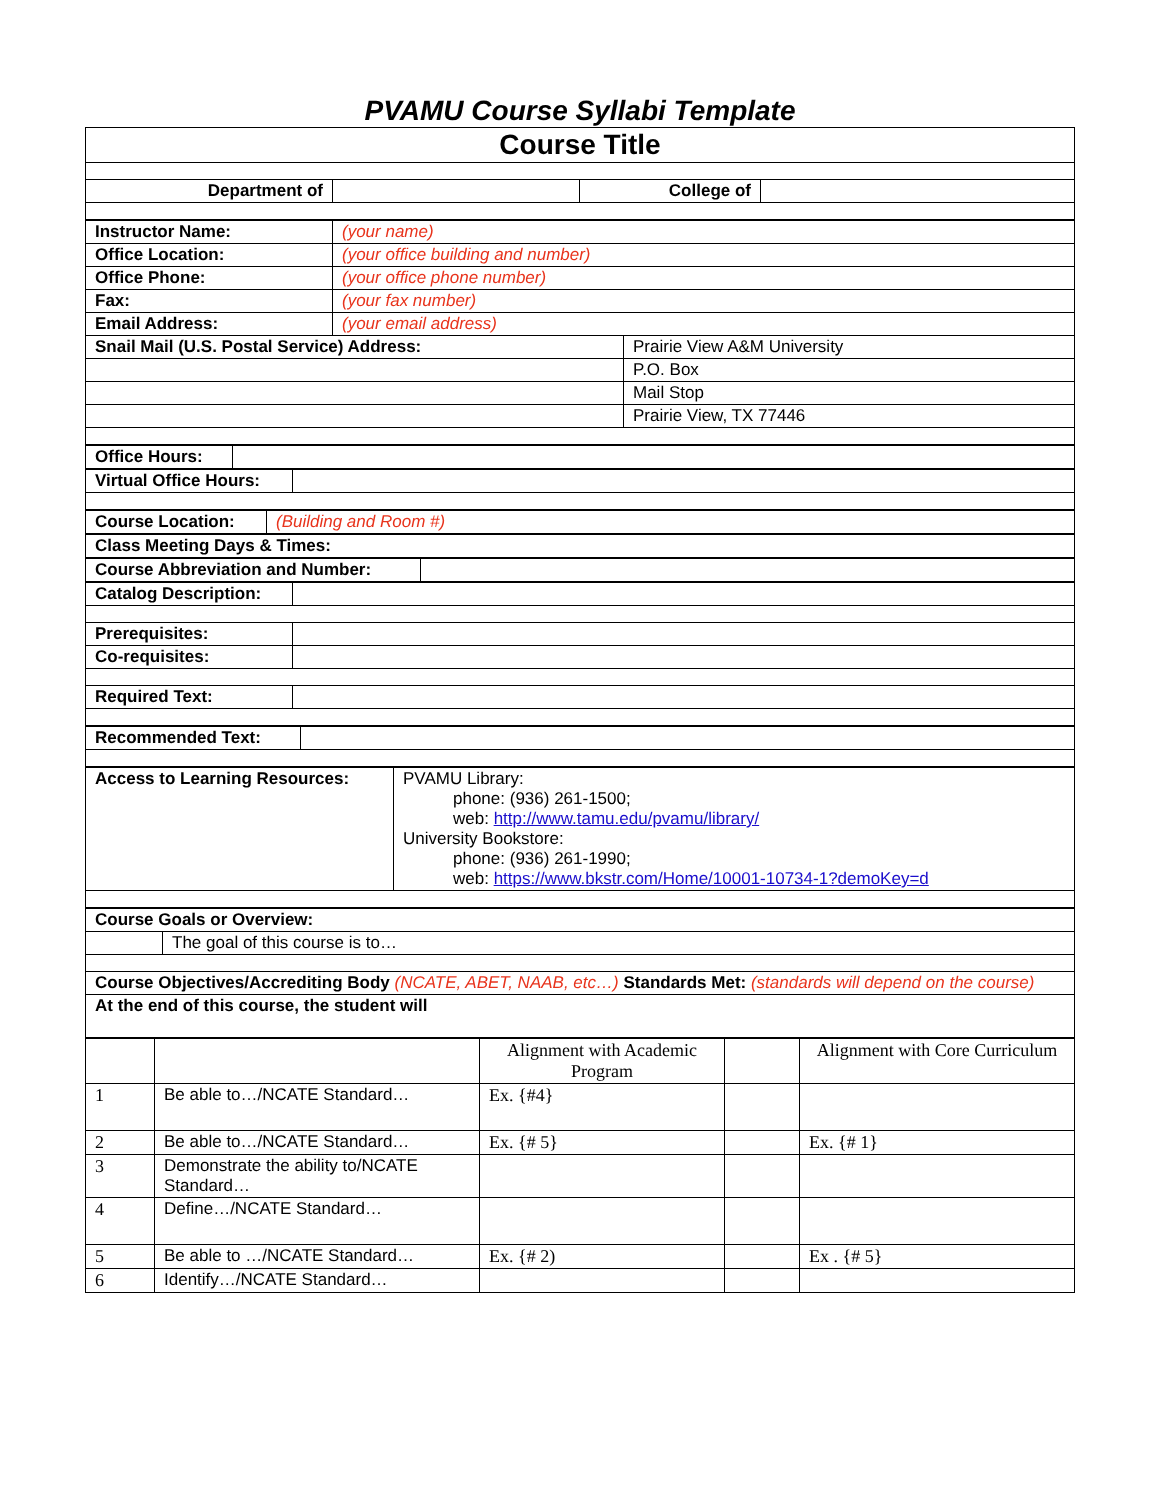PVAMU Course Syllabi Template
| Course Title | | | |
| Department of | | College of | |
| Instructor Name: | (your name) | |
| Office Location: | (your office building and number) | |
| Office Phone: | (your office phone number) | |
| Fax: | (your fax number) | |
| Email Address: | (your email address) | |
| Snail Mail (U.S. Postal Service) Address: | | Prairie View A&M University |
| | | P.O. Box |
| | | Mail Stop |
| | | Prairie View, TX 77446 |
| Office Hours: | |
| Virtual Office Hours: | |
| Course Location: | (Building and Room #) |
| Class Meeting Days & Times: |
| Course Abbreviation and Number: | |
| Catalog Description: | |
| Prerequisites: | |
| Co-requisites: | |
| Required Text: | |
| Recommended Text: | |
| Access to Learning Resources: | PVAMU Library: phone: (936) 261-1500; web: http://www.tamu.edu/pvamu/library/ University Bookstore: phone: (936) 261-1990; web: https://www.bkstr.com/Home/10001-10734-1?demoKey=d |
| Course Goals or Overview: | |
| | The goal of this course is to… |
| Course Objectives/Accrediting Body (NCATE, ABET, NAAB, etc…) Standards Met: (standards will depend on the course) | |
| At the end of this course, the student will | |
| | | Alignment with Academic Program | | Alignment with Core Curriculum |
| 1 | Be able to…/NCATE Standard… | Ex. {#4} | | |
| 2 | Be able to…/NCATE Standard… | Ex. {# 5} | | Ex. {# 1} |
| 3 | Demonstrate the ability to/NCATE Standard… | | | |
| 4 | Define…/NCATE Standard… | | | |
| 5 | Be able to …/NCATE Standard… | Ex. {# 2) | | Ex . {# 5} |
| 6 | Identify…/NCATE Standard… | | | |